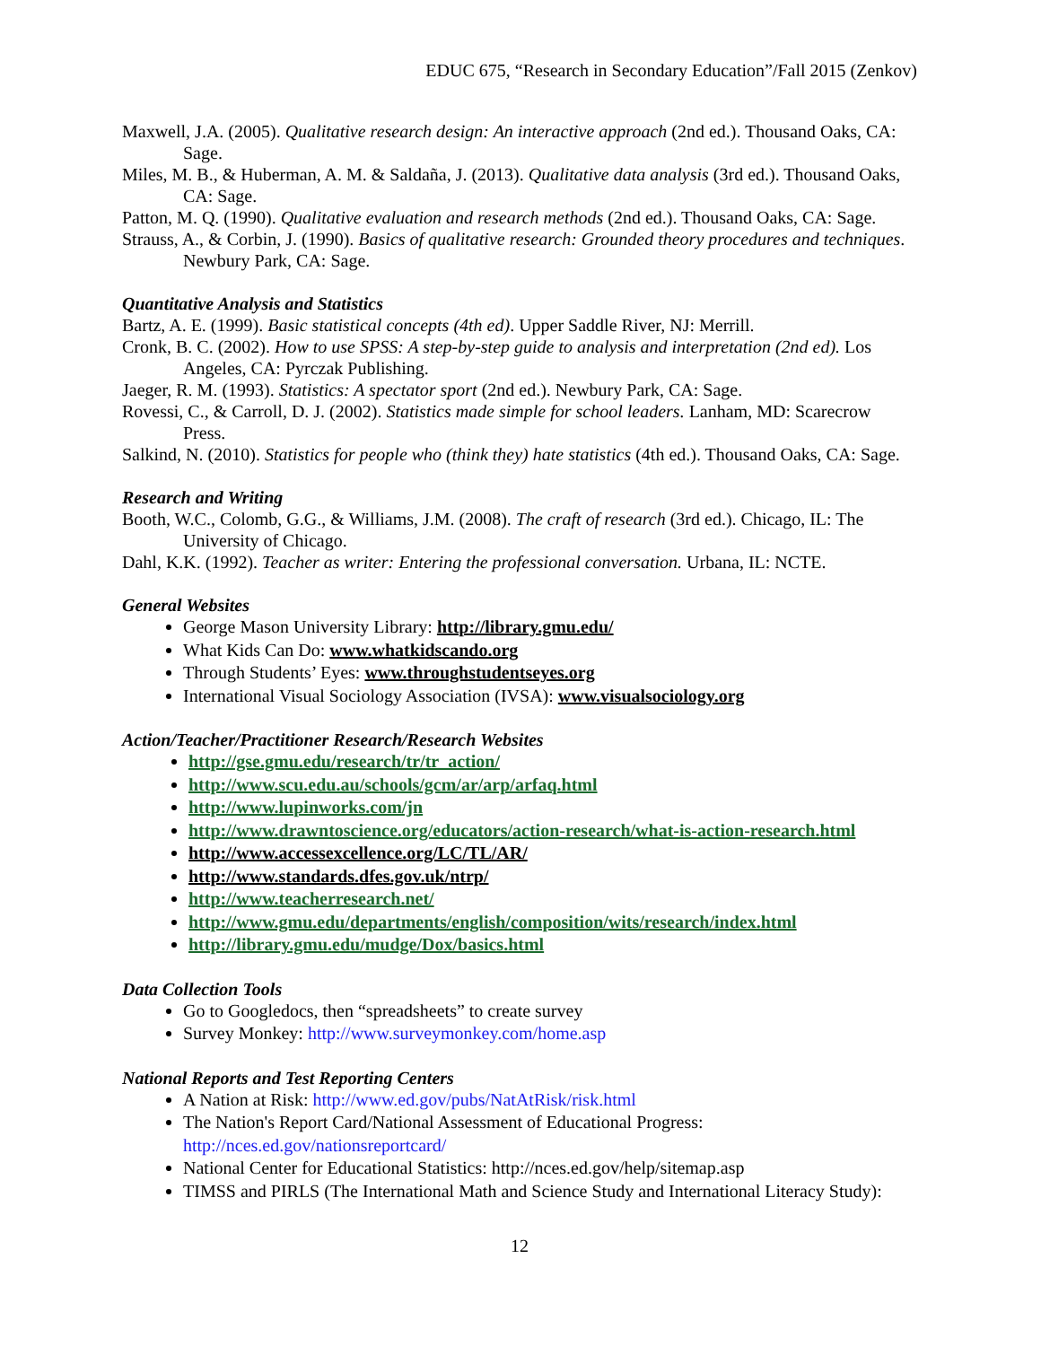EDUC 675, “Research in Secondary Education”/Fall 2015 (Zenkov)
Maxwell, J.A. (2005). Qualitative research design: An interactive approach (2nd ed.). Thousand Oaks, CA: Sage.
Miles, M. B., & Huberman, A. M. & Saldaña, J. (2013). Qualitative data analysis (3rd ed.). Thousand Oaks, CA: Sage.
Patton, M. Q. (1990). Qualitative evaluation and research methods (2nd ed.). Thousand Oaks, CA: Sage.
Strauss, A., & Corbin, J. (1990). Basics of qualitative research: Grounded theory procedures and techniques. Newbury Park, CA: Sage.
Quantitative Analysis and Statistics
Bartz, A. E. (1999). Basic statistical concepts (4th ed). Upper Saddle River, NJ: Merrill.
Cronk, B. C. (2002). How to use SPSS: A step-by-step guide to analysis and interpretation (2nd ed). Los Angeles, CA: Pyrczak Publishing.
Jaeger, R. M. (1993). Statistics: A spectator sport (2nd ed.). Newbury Park, CA: Sage.
Rovessi, C., & Carroll, D. J. (2002). Statistics made simple for school leaders. Lanham, MD: Scarecrow Press.
Salkind, N. (2010). Statistics for people who (think they) hate statistics (4th ed.). Thousand Oaks, CA: Sage.
Research and Writing
Booth, W.C., Colomb, G.G., & Williams, J.M. (2008). The craft of research (3rd ed.). Chicago, IL: The University of Chicago.
Dahl, K.K. (1992). Teacher as writer: Entering the professional conversation. Urbana, IL: NCTE.
General Websites
George Mason University Library: http://library.gmu.edu/
What Kids Can Do: www.whatkidscando.org
Through Students’ Eyes: www.throughstudentseyes.org
International Visual Sociology Association (IVSA): www.visualsociology.org
Action/Teacher/Practitioner Research/Research Websites
http://gse.gmu.edu/research/tr/tr_action/
http://www.scu.edu.au/schools/gcm/ar/arp/arfaq.html
http://www.lupinworks.com/jn
http://www.drawntoscience.org/educators/action-research/what-is-action-research.html
http://www.accessexcellence.org/LC/TL/AR/
http://www.standards.dfes.gov.uk/ntrp/
http://www.teacherresearch.net/
http://www.gmu.edu/departments/english/composition/wits/research/index.html
http://library.gmu.edu/mudge/Dox/basics.html
Data Collection Tools
Go to Googledocs, then “spreadsheets” to create survey
Survey Monkey: http://www.surveymonkey.com/home.asp
National Reports and Test Reporting Centers
A Nation at Risk: http://www.ed.gov/pubs/NatAtRisk/risk.html
The Nation's Report Card/National Assessment of Educational Progress: http://nces.ed.gov/nationsreportcard/
National Center for Educational Statistics: http://nces.ed.gov/help/sitemap.asp
TIMSS and PIRLS (The International Math and Science Study and International Literacy Study):
12